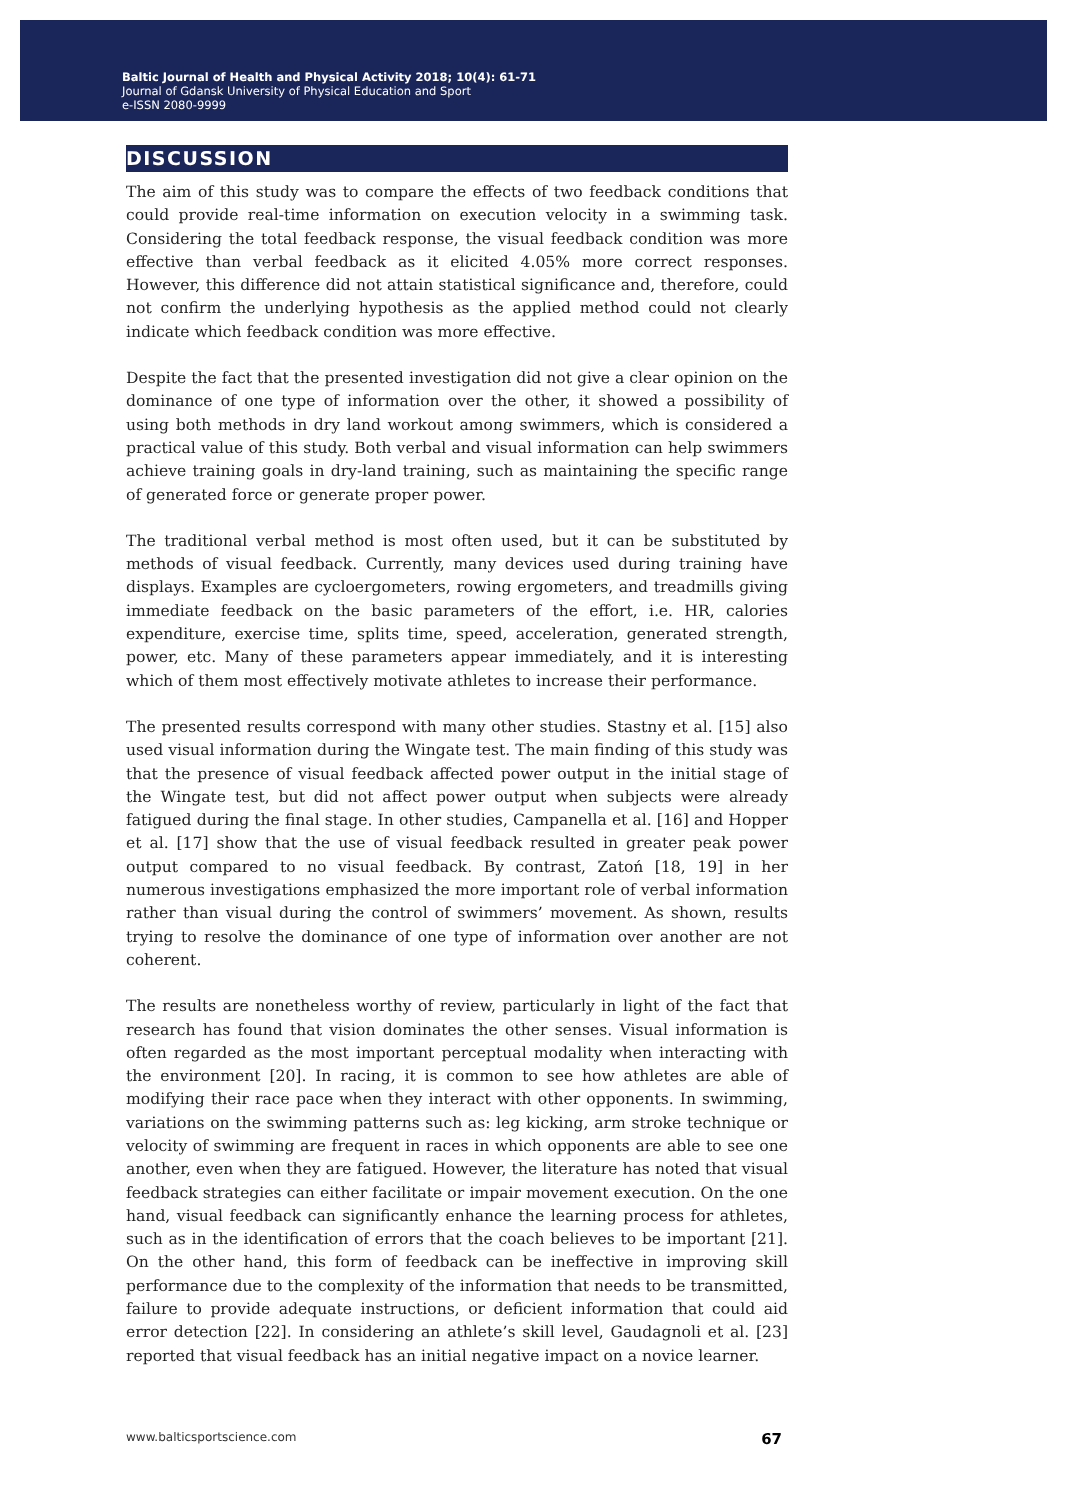Baltic Journal of Health and Physical Activity 2018; 10(4): 61-71
Journal of Gdansk University of Physical Education and Sport
e-ISSN 2080-9999
DISCUSSION
The aim of this study was to compare the effects of two feedback conditions that could provide real-time information on execution velocity in a swimming task. Considering the total feedback response, the visual feedback condition was more effective than verbal feedback as it elicited 4.05% more correct responses. However, this difference did not attain statistical significance and, therefore, could not confirm the underlying hypothesis as the applied method could not clearly indicate which feedback condition was more effective.
Despite the fact that the presented investigation did not give a clear opinion on the dominance of one type of information over the other, it showed a possibility of using both methods in dry land workout among swimmers, which is considered a practical value of this study. Both verbal and visual information can help swimmers achieve training goals in dry-land training, such as maintaining the specific range of generated force or generate proper power.
The traditional verbal method is most often used, but it can be substituted by methods of visual feedback. Currently, many devices used during training have displays. Examples are cycloergometers, rowing ergometers, and treadmills giving immediate feedback on the basic parameters of the effort, i.e. HR, calories expenditure, exercise time, splits time, speed, acceleration, generated strength, power, etc. Many of these parameters appear immediately, and it is interesting which of them most effectively motivate athletes to increase their performance.
The presented results correspond with many other studies. Stastny et al. [15] also used visual information during the Wingate test. The main finding of this study was that the presence of visual feedback affected power output in the initial stage of the Wingate test, but did not affect power output when subjects were already fatigued during the final stage. In other studies, Campanella et al. [16] and Hopper et al. [17] show that the use of visual feedback resulted in greater peak power output compared to no visual feedback. By contrast, Zatoń [18, 19] in her numerous investigations emphasized the more important role of verbal information rather than visual during the control of swimmers’ movement. As shown, results trying to resolve the dominance of one type of information over another are not coherent.
The results are nonetheless worthy of review, particularly in light of the fact that research has found that vision dominates the other senses. Visual information is often regarded as the most important perceptual modality when interacting with the environment [20]. In racing, it is common to see how athletes are able of modifying their race pace when they interact with other opponents. In swimming, variations on the swimming patterns such as: leg kicking, arm stroke technique or velocity of swimming are frequent in races in which opponents are able to see one another, even when they are fatigued. However, the literature has noted that visual feedback strategies can either facilitate or impair movement execution. On the one hand, visual feedback can significantly enhance the learning process for athletes, such as in the identification of errors that the coach believes to be important [21]. On the other hand, this form of feedback can be ineffective in improving skill performance due to the complexity of the information that needs to be transmitted, failure to provide adequate instructions, or deficient information that could aid error detection [22]. In considering an athlete’s skill level, Gaudagnoli et al. [23] reported that visual feedback has an initial negative impact on a novice learner.
www.balticsportscience.com 67